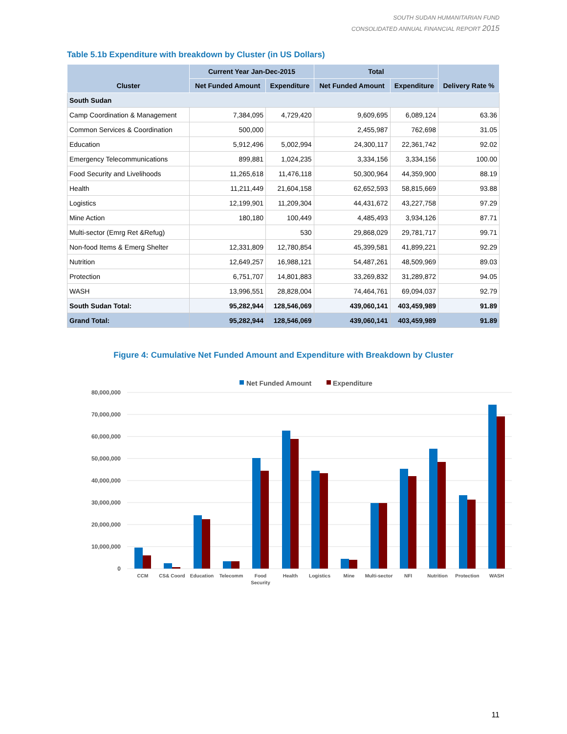SOUTH SUDAN HUMANITARIAN FUND
CONSOLIDATED ANNUAL FINANCIAL REPORT 2015
Table 5.1b Expenditure with breakdown by Cluster (in US Dollars)
| Cluster | Current Year Jan-Dec-2015 | | Total | | Delivery Rate % |
| --- | --- | --- | --- | --- | --- |
| | Net Funded Amount | Expenditure | Net Funded Amount | Expenditure | |
| South Sudan | | | | | |
| Camp Coordination & Management | 7,384,095 | 4,729,420 | 9,609,695 | 6,089,124 | 63.36 |
| Common Services & Coordination | 500,000 | | 2,455,987 | 762,698 | 31.05 |
| Education | 5,912,496 | 5,002,994 | 24,300,117 | 22,361,742 | 92.02 |
| Emergency Telecommunications | 899,881 | 1,024,235 | 3,334,156 | 3,334,156 | 100.00 |
| Food Security and Livelihoods | 11,265,618 | 11,476,118 | 50,300,964 | 44,359,900 | 88.19 |
| Health | 11,211,449 | 21,604,158 | 62,652,593 | 58,815,669 | 93.88 |
| Logistics | 12,199,901 | 11,209,304 | 44,431,672 | 43,227,758 | 97.29 |
| Mine Action | 180,180 | 100,449 | 4,485,493 | 3,934,126 | 87.71 |
| Multi-sector (Emrg Ret &Refug) | | 530 | 29,868,029 | 29,781,717 | 99.71 |
| Non-food Items & Emerg Shelter | 12,331,809 | 12,780,854 | 45,399,581 | 41,899,221 | 92.29 |
| Nutrition | 12,649,257 | 16,988,121 | 54,487,261 | 48,509,969 | 89.03 |
| Protection | 6,751,707 | 14,801,883 | 33,269,832 | 31,289,872 | 94.05 |
| WASH | 13,996,551 | 28,828,004 | 74,464,761 | 69,094,037 | 92.79 |
| South Sudan Total: | 95,282,944 | 128,546,069 | 439,060,141 | 403,459,989 | 91.89 |
| Grand Total: | 95,282,944 | 128,546,069 | 439,060,141 | 403,459,989 | 91.89 |
Figure 4: Cumulative Net Funded Amount and Expenditure with Breakdown by Cluster
Net Funded Amount
Expenditure
80,000,000
70,000,000
60,000,000
50,000,000
40,000,000
30,000,000
20,000,000
10,000,000
0
CCM
CS& Coord
Education
Telecomm
Food
Security
Health
Logistics
Mine
Multi-sector
NFI
Nutrition
Protection
WASH
11